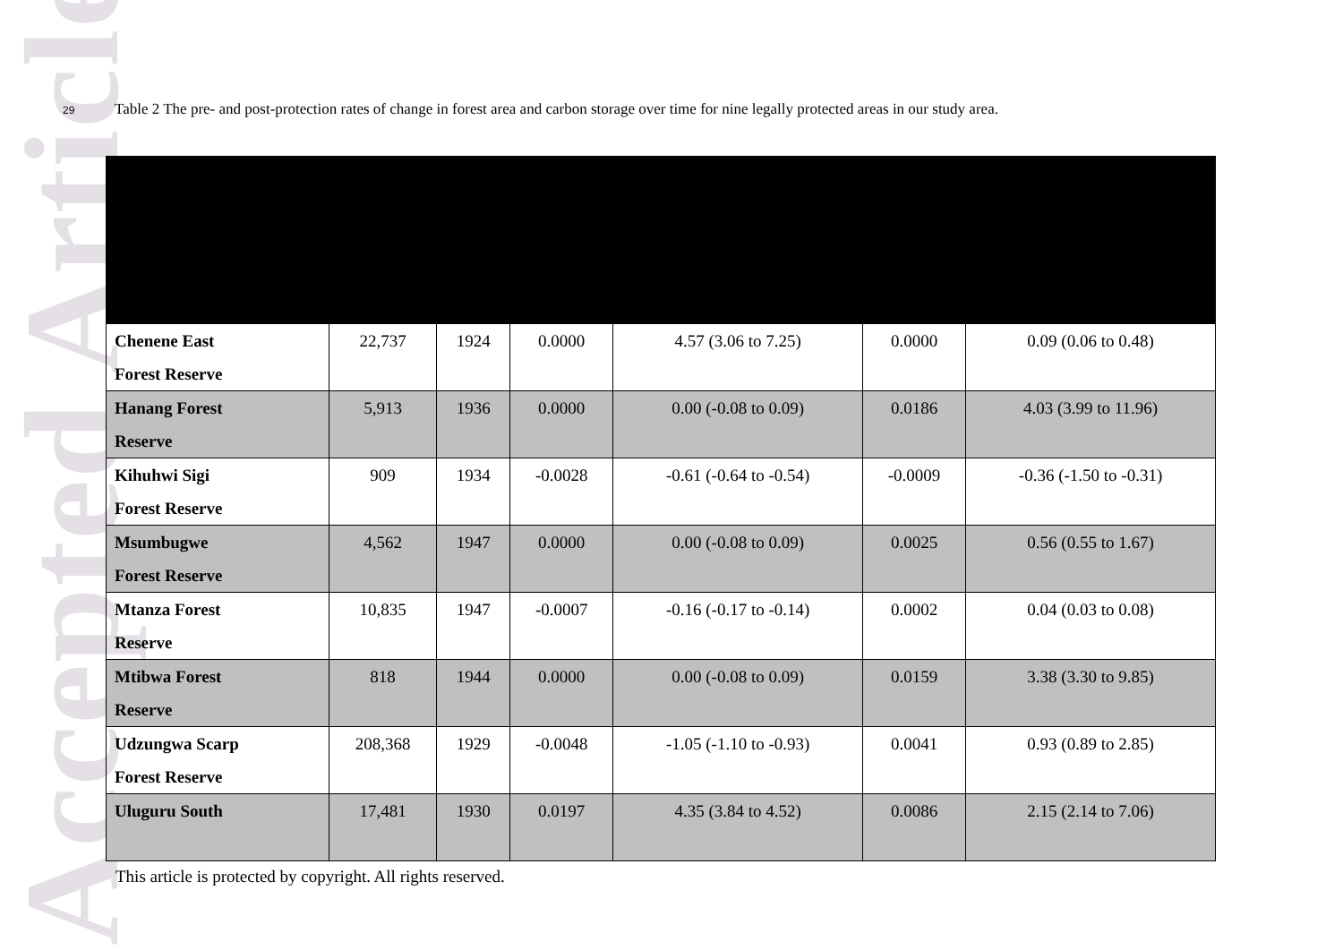Accepted Article
29 Table 2 The pre- and post-protection rates of change in forest area and carbon storage over time for nine legally protected areas in our study area.
| Chenene East Forest Reserve | 22,737 | 1924 | 0.0000 | 4.57 (3.06 to 7.25) | 0.0000 | 0.09 (0.06 to 0.48) |
| Hanang Forest Reserve | 5,913 | 1936 | 0.0000 | 0.00 (-0.08 to 0.09) | 0.0186 | 4.03 (3.99 to 11.96) |
| Kihuhwi Sigi Forest Reserve | 909 | 1934 | -0.0028 | -0.61 (-0.64 to -0.54) | -0.0009 | -0.36 (-1.50 to -0.31) |
| Msumbugwe Forest Reserve | 4,562 | 1947 | 0.0000 | 0.00 (-0.08 to 0.09) | 0.0025 | 0.56 (0.55 to 1.67) |
| Mtanza Forest Reserve | 10,835 | 1947 | -0.0007 | -0.16 (-0.17 to -0.14) | 0.0002 | 0.04 (0.03 to 0.08) |
| Mtibwa Forest Reserve | 818 | 1944 | 0.0000 | 0.00 (-0.08 to 0.09) | 0.0159 | 3.38 (3.30 to 9.85) |
| Udzungwa Scarp Forest Reserve | 208,368 | 1929 | -0.0048 | -1.05 (-1.10 to -0.93) | 0.0041 | 0.93 (0.89 to 2.85) |
| Uluguru South | 17,481 | 1930 | 0.0197 | 4.35 (3.84 to 4.52) | 0.0086 | 2.15 (2.14 to 7.06) |
This article is protected by copyright. All rights reserved.